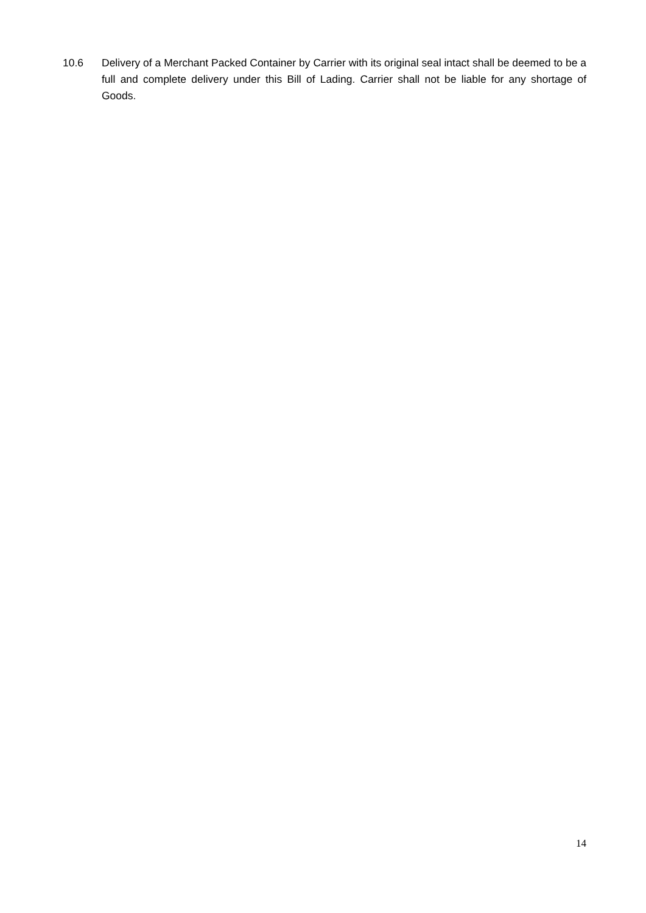10.6 Delivery of a Merchant Packed Container by Carrier with its original seal intact shall be deemed to be a full and complete delivery under this Bill of Lading. Carrier shall not be liable for any shortage of Goods.
14